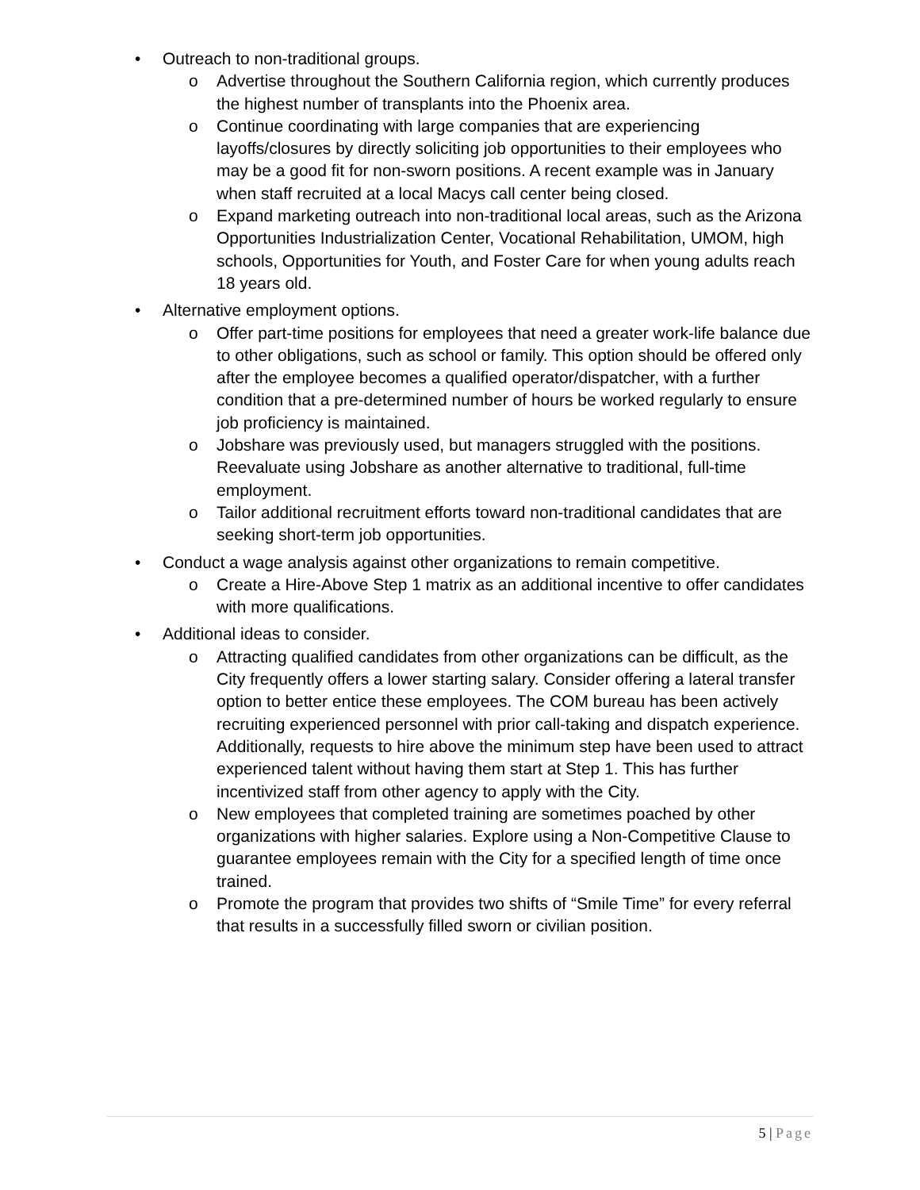• Outreach to non-traditional groups.
o Advertise throughout the Southern California region, which currently produces the highest number of transplants into the Phoenix area.
o Continue coordinating with large companies that are experiencing layoffs/closures by directly soliciting job opportunities to their employees who may be a good fit for non-sworn positions. A recent example was in January when staff recruited at a local Macys call center being closed.
o Expand marketing outreach into non-traditional local areas, such as the Arizona Opportunities Industrialization Center, Vocational Rehabilitation, UMOM, high schools, Opportunities for Youth, and Foster Care for when young adults reach 18 years old.
• Alternative employment options.
o Offer part-time positions for employees that need a greater work-life balance due to other obligations, such as school or family. This option should be offered only after the employee becomes a qualified operator/dispatcher, with a further condition that a pre-determined number of hours be worked regularly to ensure job proficiency is maintained.
o Jobshare was previously used, but managers struggled with the positions. Reevaluate using Jobshare as another alternative to traditional, full-time employment.
o Tailor additional recruitment efforts toward non-traditional candidates that are seeking short-term job opportunities.
• Conduct a wage analysis against other organizations to remain competitive.
o Create a Hire-Above Step 1 matrix as an additional incentive to offer candidates with more qualifications.
• Additional ideas to consider.
o Attracting qualified candidates from other organizations can be difficult, as the City frequently offers a lower starting salary. Consider offering a lateral transfer option to better entice these employees. The COM bureau has been actively recruiting experienced personnel with prior call-taking and dispatch experience. Additionally, requests to hire above the minimum step have been used to attract experienced talent without having them start at Step 1. This has further incentivized staff from other agency to apply with the City.
o New employees that completed training are sometimes poached by other organizations with higher salaries. Explore using a Non-Competitive Clause to guarantee employees remain with the City for a specified length of time once trained.
o Promote the program that provides two shifts of “Smile Time” for every referral that results in a successfully filled sworn or civilian position.
5 | Page